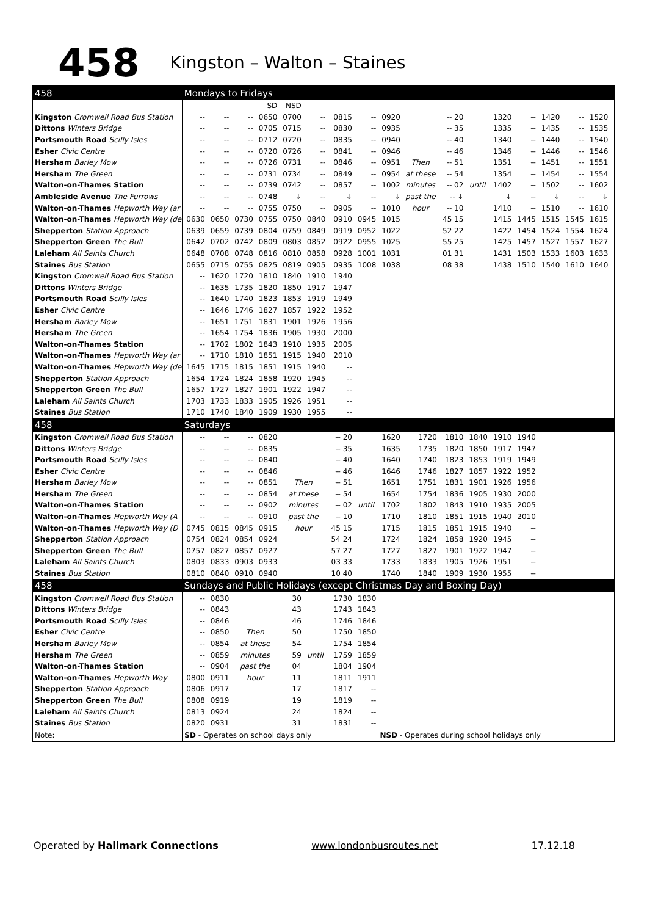458 Kingston – Walton – Staines
| 458 | Mondays to Fridays | | | | | | | | | | | | | | | | | |
| --- | --- | --- | --- | --- | --- | --- | --- | --- | --- | --- | --- | --- | --- | --- | --- | --- | --- | --- |
| | | | | SD | NSD | | | | | | | | | | | | | |
| Kingston Cromwell Road Bus Station | -- | -- | -- | 0650 | 0700 | -- | 0815 | -- | 0920 | | -- 20 | | 1320 | -- | 1420 | -- | 1520 | |
| Dittons Winters Bridge | -- | -- | -- | 0705 | 0715 | -- | 0830 | -- | 0935 | | -- 35 | | 1335 | -- | 1435 | -- | 1535 | |
| Portsmouth Road Scilly Isles | -- | -- | -- | 0712 | 0720 | -- | 0835 | -- | 0940 | | -- 40 | | 1340 | -- | 1440 | -- | 1540 | |
| Esher Civic Centre | -- | -- | -- | 0720 | 0726 | -- | 0841 | -- | 0946 | | -- 46 | | 1346 | -- | 1446 | -- | 1546 | |
| Hersham Barley Mow | -- | -- | -- | 0726 | 0731 | -- | 0846 | -- | 0951 | Then | -- 51 | | 1351 | -- | 1451 | -- | 1551 | |
| Hersham The Green | -- | -- | -- | 0731 | 0734 | -- | 0849 | -- | 0954 | at these | -- 54 | | 1354 | -- | 1454 | -- | 1554 | |
| Walton-on-Thames Station | -- | -- | -- | 0739 | 0742 | -- | 0857 | -- | 1002 | minutes | -- 02 | until | 1402 | -- | 1502 | -- | 1602 | |
| Ambleside Avenue The Furrows | -- | -- | -- | 0748 | ↓ | -- | ↓ | -- | ↓ | past the | -- ↓ | | ↓ | -- | ↓ | -- | ↓ | |
| Walton-on-Thames Hepworth Way (ar | -- | -- | -- | 0755 | 0750 | -- | 0905 | -- | 1010 | hour | -- 10 | | 1410 | -- | 1510 | -- | 1610 | |
| Walton-on-Thames Hepworth Way (de | 0630 | 0650 | 0730 | 0755 | 0750 | 0840 | 0910 | 0945 | 1015 | | 45 15 | | 1415 | 1445 | 1515 | 1545 | 1615 | |
| Shepperton Station Approach | 0639 | 0659 | 0739 | 0804 | 0759 | 0849 | 0919 | 0952 | 1022 | | 52 22 | | 1422 | 1454 | 1524 | 1554 | 1624 | |
| Shepperton Green The Bull | 0642 | 0702 | 0742 | 0809 | 0803 | 0852 | 0922 | 0955 | 1025 | | 55 25 | | 1425 | 1457 | 1527 | 1557 | 1627 | |
| Laleham All Saints Church | 0648 | 0708 | 0748 | 0816 | 0810 | 0858 | 0928 | 1001 | 1031 | | 01 31 | | 1431 | 1503 | 1533 | 1603 | 1633 | |
| Staines Bus Station | 0655 | 0715 | 0755 | 0825 | 0819 | 0905 | 0935 | 1008 | 1038 | | 08 38 | | 1438 | 1510 | 1540 | 1610 | 1640 | |
| Kingston Cromwell Road Bus Station | -- | 1620 | 1720 | 1810 | 1840 | 1910 | 1940 | | | | | | | | | | | |
| Dittons Winters Bridge | -- | 1635 | 1735 | 1820 | 1850 | 1917 | 1947 | | | | | | | | | | | |
| Portsmouth Road Scilly Isles | -- | 1640 | 1740 | 1823 | 1853 | 1919 | 1949 | | | | | | | | | | | |
| Esher Civic Centre | -- | 1646 | 1746 | 1827 | 1857 | 1922 | 1952 | | | | | | | | | | | |
| Hersham Barley Mow | -- | 1651 | 1751 | 1831 | 1901 | 1926 | 1956 | | | | | | | | | | | |
| Hersham The Green | -- | 1654 | 1754 | 1836 | 1905 | 1930 | 2000 | | | | | | | | | | | |
| Walton-on-Thames Station | -- | 1702 | 1802 | 1843 | 1910 | 1935 | 2005 | | | | | | | | | | | |
| Walton-on-Thames Hepworth Way (ar | -- | 1710 | 1810 | 1851 | 1915 | 1940 | 2010 | | | | | | | | | | | |
| Walton-on-Thames Hepworth Way (de | 1645 | 1715 | 1815 | 1851 | 1915 | 1940 | -- | | | | | | | | | | | |
| Shepperton Station Approach | 1654 | 1724 | 1824 | 1858 | 1920 | 1945 | -- | | | | | | | | | | | |
| Shepperton Green The Bull | 1657 | 1727 | 1827 | 1901 | 1922 | 1947 | -- | | | | | | | | | | | |
| Laleham All Saints Church | 1703 | 1733 | 1833 | 1905 | 1926 | 1951 | -- | | | | | | | | | | | |
| Staines Bus Station | 1710 | 1740 | 1840 | 1909 | 1930 | 1955 | -- | | | | | | | | | | | |
| 458 | Saturdays | | | | | | | | | | | | | | | | | |
| Kingston Cromwell Road Bus Station | -- | -- | -- | 0820 | | | -- 20 | | 1620 | 1720 | 1810 | 1840 | 1910 | 1940 | | | | |
| Dittons Winters Bridge | -- | -- | -- | 0835 | | | -- 35 | | 1635 | 1735 | 1820 | 1850 | 1917 | 1947 | | | | |
| Portsmouth Road Scilly Isles | -- | -- | -- | 0840 | | | -- 40 | | 1640 | 1740 | 1823 | 1853 | 1919 | 1949 | | | | |
| Esher Civic Centre | -- | -- | -- | 0846 | | | -- 46 | | 1646 | 1746 | 1827 | 1857 | 1922 | 1952 | | | | |
| Hersham Barley Mow | -- | -- | -- | 0851 | Then | | -- 51 | | 1651 | 1751 | 1831 | 1901 | 1926 | 1956 | | | | |
| Hersham The Green | -- | -- | -- | 0854 | at these | | -- 54 | | 1654 | 1754 | 1836 | 1905 | 1930 | 2000 | | | | |
| Walton-on-Thames Station | -- | -- | -- | 0902 | minutes | | -- 02 | until | 1702 | 1802 | 1843 | 1910 | 1935 | 2005 | | | | |
| Walton-on-Thames Hepworth Way (A | -- | -- | -- | 0910 | past the | | -- 10 | | 1710 | 1810 | 1851 | 1915 | 1940 | 2010 | | | | |
| Walton-on-Thames Hepworth Way (D | 0745 | 0815 | 0845 | 0915 | hour | | 45 15 | | 1715 | 1815 | 1851 | 1915 | 1940 | -- | | | | |
| Shepperton Station Approach | 0754 | 0824 | 0854 | 0924 | | | 54 24 | | 1724 | 1824 | 1858 | 1920 | 1945 | -- | | | | |
| Shepperton Green The Bull | 0757 | 0827 | 0857 | 0927 | | | 57 27 | | 1727 | 1827 | 1901 | 1922 | 1947 | -- | | | | |
| Laleham All Saints Church | 0803 | 0833 | 0903 | 0933 | | | 03 33 | | 1733 | 1833 | 1905 | 1926 | 1951 | -- | | | | |
| Staines Bus Station | 0810 | 0840 | 0910 | 0940 | | | 10 40 | | 1740 | 1840 | 1909 | 1930 | 1955 | -- | | | | |
| 458 | Sundays and Public Holidays (except Christmas Day and Boxing Day) | | | | | | | | | | | | | | | | | |
| Kingston Cromwell Road Bus Station | -- | 0830 | | | 30 | | 1730 | 1830 | | | | | | | | | | |
| Dittons Winters Bridge | -- | 0843 | | | 43 | | 1743 | 1843 | | | | | | | | | | |
| Portsmouth Road Scilly Isles | -- | 0846 | | | 46 | | 1746 | 1846 | | | | | | | | | | |
| Esher Civic Centre | -- | 0850 | Then | | 50 | | 1750 | 1850 | | | | | | | | | | |
| Hersham Barley Mow | -- | 0854 | at these | | 54 | | 1754 | 1854 | | | | | | | | | | |
| Hersham The Green | -- | 0859 | minutes | | 59 | until | 1759 | 1859 | | | | | | | | | | |
| Walton-on-Thames Station | -- | 0904 | past the | | 04 | | 1804 | 1904 | | | | | | | | | | |
| Walton-on-Thames Hepworth Way | 0800 | 0911 | hour | | 11 | | 1811 | 1911 | | | | | | | | | | |
| Shepperton Station Approach | 0806 | 0917 | | | 17 | | 1817 | -- | | | | | | | | | | |
| Shepperton Green The Bull | 0808 | 0919 | | | 19 | | 1819 | -- | | | | | | | | | | |
| Laleham All Saints Church | 0813 | 0924 | | | 24 | | 1824 | -- | | | | | | | | | | |
| Staines Bus Station | 0820 | 0931 | | | 31 | | 1831 | -- | | | | | | | | | | |
| Note: | SD - Operates on school days only | | | | | | | | NSD - Operates during school holidays only | | | | | | | | | |
Operated by Hallmark Connections www.londonbusroutes.net 17.12.18